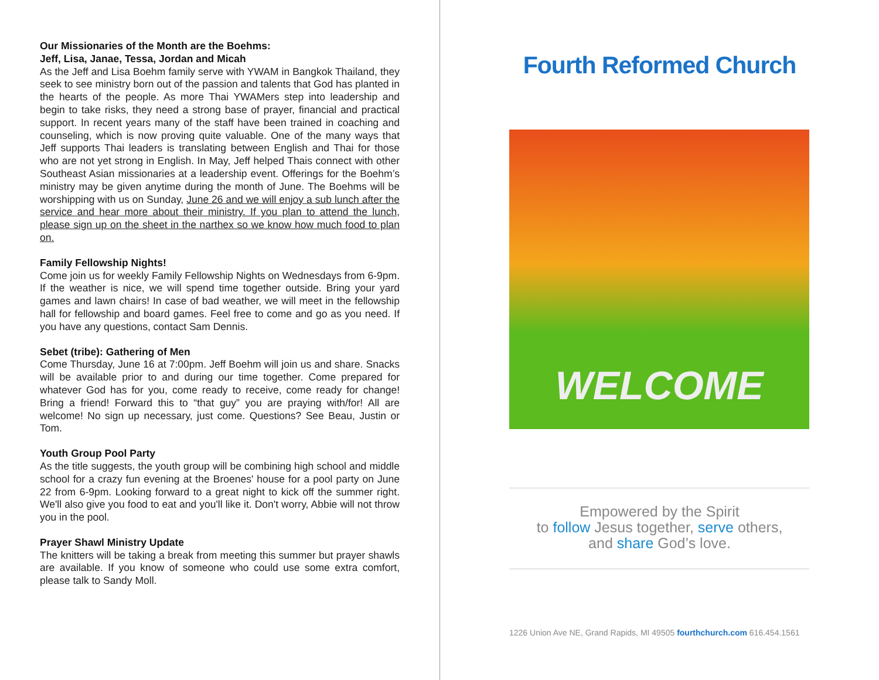Our Missionaries of the Month are the Boehms:
Jeff, Lisa, Janae, Tessa, Jordan and Micah
As the Jeff and Lisa Boehm family serve with YWAM in Bangkok Thailand, they seek to see ministry born out of the passion and talents that God has planted in the hearts of the people. As more Thai YWAMers step into leadership and begin to take risks, they need a strong base of prayer, financial and practical support. In recent years many of the staff have been trained in coaching and counseling, which is now proving quite valuable. One of the many ways that Jeff supports Thai leaders is translating between English and Thai for those who are not yet strong in English. In May, Jeff helped Thais connect with other Southeast Asian missionaries at a leadership event. Offerings for the Boehm’s ministry may be given anytime during the month of June. The Boehms will be worshipping with us on Sunday, June 26 and we will enjoy a sub lunch after the service and hear more about their ministry. If you plan to attend the lunch, please sign up on the sheet in the narthex so we know how much food to plan on.
Family Fellowship Nights!
Come join us for weekly Family Fellowship Nights on Wednesdays from 6-9pm. If the weather is nice, we will spend time together outside. Bring your yard games and lawn chairs! In case of bad weather, we will meet in the fellowship hall for fellowship and board games. Feel free to come and go as you need. If you have any questions, contact Sam Dennis.
Sebet (tribe): Gathering of Men
Come Thursday, June 16 at 7:00pm. Jeff Boehm will join us and share. Snacks will be available prior to and during our time together. Come prepared for whatever God has for you, come ready to receive, come ready for change! Bring a friend! Forward this to “that guy” you are praying with/for! All are welcome! No sign up necessary, just come. Questions? See Beau, Justin or Tom.
Youth Group Pool Party
As the title suggests, the youth group will be combining high school and middle school for a crazy fun evening at the Broenes' house for a pool party on June 22 from 6-9pm. Looking forward to a great night to kick off the summer right. We'll also give you food to eat and you'll like it. Don't worry, Abbie will not throw you in the pool.
Prayer Shawl Ministry Update
The knitters will be taking a break from meeting this summer but prayer shawls are available. If you know of someone who could use some extra comfort, please talk to Sandy Moll.
Fourth Reformed Church
WELCOME
Empowered by the Spirit
to follow Jesus together, serve others,
and share God’s love.
1226 Union Ave NE, Grand Rapids, MI 49505 fourthchurch.com 616.454.1561